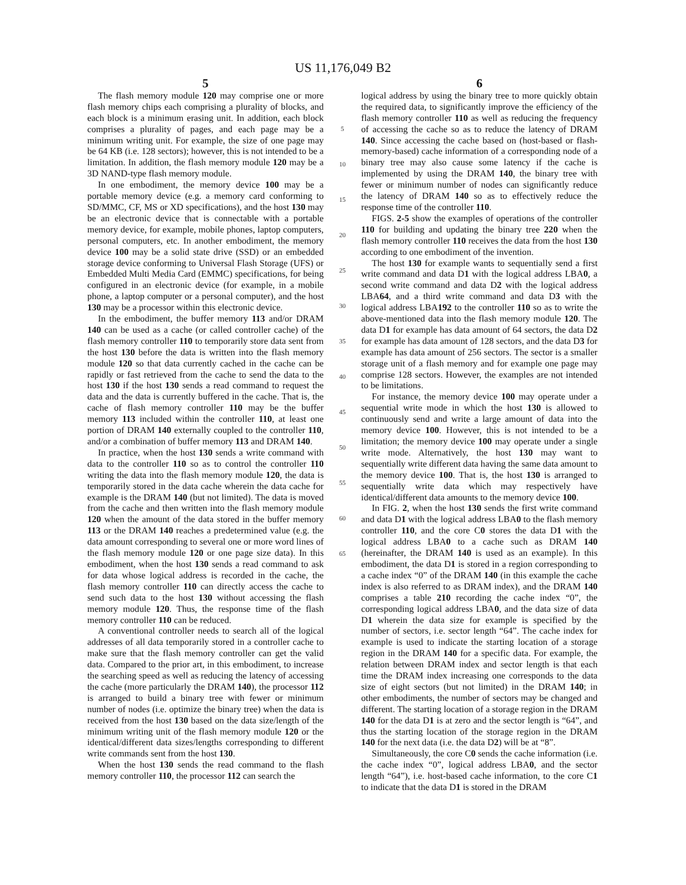US 11,176,049 B2
5
The flash memory module 120 may comprise one or more flash memory chips each comprising a plurality of blocks, and each block is a minimum erasing unit. In addition, each block comprises a plurality of pages, and each page may be a minimum writing unit. For example, the size of one page may be 64 KB (i.e. 128 sectors); however, this is not intended to be a limitation. In addition, the flash memory module 120 may be a 3D NAND-type flash memory module.
In one embodiment, the memory device 100 may be a portable memory device (e.g. a memory card conforming to SD/MMC, CF, MS or XD specifications), and the host 130 may be an electronic device that is connectable with a portable memory device, for example, mobile phones, laptop computers, personal computers, etc. In another embodiment, the memory device 100 may be a solid state drive (SSD) or an embedded storage device conforming to Universal Flash Storage (UFS) or Embedded Multi Media Card (EMMC) specifications, for being configured in an electronic device (for example, in a mobile phone, a laptop computer or a personal computer), and the host 130 may be a processor within this electronic device.
In the embodiment, the buffer memory 113 and/or DRAM 140 can be used as a cache (or called controller cache) of the flash memory controller 110 to temporarily store data sent from the host 130 before the data is written into the flash memory module 120 so that data currently cached in the cache can be rapidly or fast retrieved from the cache to send the data to the host 130 if the host 130 sends a read command to request the data and the data is currently buffered in the cache. That is, the cache of flash memory controller 110 may be the buffer memory 113 included within the controller 110, at least one portion of DRAM 140 externally coupled to the controller 110, and/or a combination of buffer memory 113 and DRAM 140.
In practice, when the host 130 sends a write command with data to the controller 110 so as to control the controller 110 writing the data into the flash memory module 120, the data is temporarily stored in the data cache wherein the data cache for example is the DRAM 140 (but not limited). The data is moved from the cache and then written into the flash memory module 120 when the amount of the data stored in the buffer memory 113 or the DRAM 140 reaches a predetermined value (e.g. the data amount corresponding to several one or more word lines of the flash memory module 120 or one page size data). In this embodiment, when the host 130 sends a read command to ask for data whose logical address is recorded in the cache, the flash memory controller 110 can directly access the cache to send such data to the host 130 without accessing the flash memory module 120. Thus, the response time of the flash memory controller 110 can be reduced.
A conventional controller needs to search all of the logical addresses of all data temporarily stored in a controller cache to make sure that the flash memory controller can get the valid data. Compared to the prior art, in this embodiment, to increase the searching speed as well as reducing the latency of accessing the cache (more particularly the DRAM 140), the processor 112 is arranged to build a binary tree with fewer or minimum number of nodes (i.e. optimize the binary tree) when the data is received from the host 130 based on the data size/length of the minimum writing unit of the flash memory module 120 or the identical/different data sizes/lengths corresponding to different write commands sent from the host 130.
When the host 130 sends the read command to the flash memory controller 110, the processor 112 can search the
5
10
15
20
25
30
35
40
45
50
55
60
65
6
logical address by using the binary tree to more quickly obtain the required data, to significantly improve the efficiency of the flash memory controller 110 as well as reducing the frequency of accessing the cache so as to reduce the latency of DRAM 140. Since accessing the cache based on (host-based or flash-memory-based) cache information of a corresponding node of a binary tree may also cause some latency if the cache is implemented by using the DRAM 140, the binary tree with fewer or minimum number of nodes can significantly reduce the latency of DRAM 140 so as to effectively reduce the response time of the controller 110.
FIGS. 2-5 show the examples of operations of the controller 110 for building and updating the binary tree 220 when the flash memory controller 110 receives the data from the host 130 according to one embodiment of the invention.
The host 130 for example wants to sequentially send a first write command and data D1 with the logical address LBA0, a second write command and data D2 with the logical address LBA64, and a third write command and data D3 with the logical address LBA192 to the controller 110 so as to write the above-mentioned data into the flash memory module 120. The data D1 for example has data amount of 64 sectors, the data D2 for example has data amount of 128 sectors, and the data D3 for example has data amount of 256 sectors. The sector is a smaller storage unit of a flash memory and for example one page may comprise 128 sectors. However, the examples are not intended to be limitations.
For instance, the memory device 100 may operate under a sequential write mode in which the host 130 is allowed to continuously send and write a large amount of data into the memory device 100. However, this is not intended to be a limitation; the memory device 100 may operate under a single write mode. Alternatively, the host 130 may want to sequentially write different data having the same data amount to the memory device 100. That is, the host 130 is arranged to sequentially write data which may respectively have identical/different data amounts to the memory device 100.
In FIG. 2, when the host 130 sends the first write command and data D1 with the logical address LBA0 to the flash memory controller 110, and the core C0 stores the data D1 with the logical address LBA0 to a cache such as DRAM 140 (hereinafter, the DRAM 140 is used as an example). In this embodiment, the data D1 is stored in a region corresponding to a cache index “0” of the DRAM 140 (in this example the cache index is also referred to as DRAM index), and the DRAM 140 comprises a table 210 recording the cache index “0”, the corresponding logical address LBA0, and the data size of data D1 wherein the data size for example is specified by the number of sectors, i.e. sector length “64”. The cache index for example is used to indicate the starting location of a storage region in the DRAM 140 for a specific data. For example, the relation between DRAM index and sector length is that each time the DRAM index increasing one corresponds to the data size of eight sectors (but not limited) in the DRAM 140; in other embodiments, the number of sectors may be changed and different. The starting location of a storage region in the DRAM 140 for the data D1 is at zero and the sector length is “64”, and thus the starting location of the storage region in the DRAM 140 for the next data (i.e. the data D2) will be at “8”.
Simultaneously, the core C0 sends the cache information (i.e. the cache index “0”, logical address LBA0, and the sector length “64”), i.e. host-based cache information, to the core C1 to indicate that the data D1 is stored in the DRAM